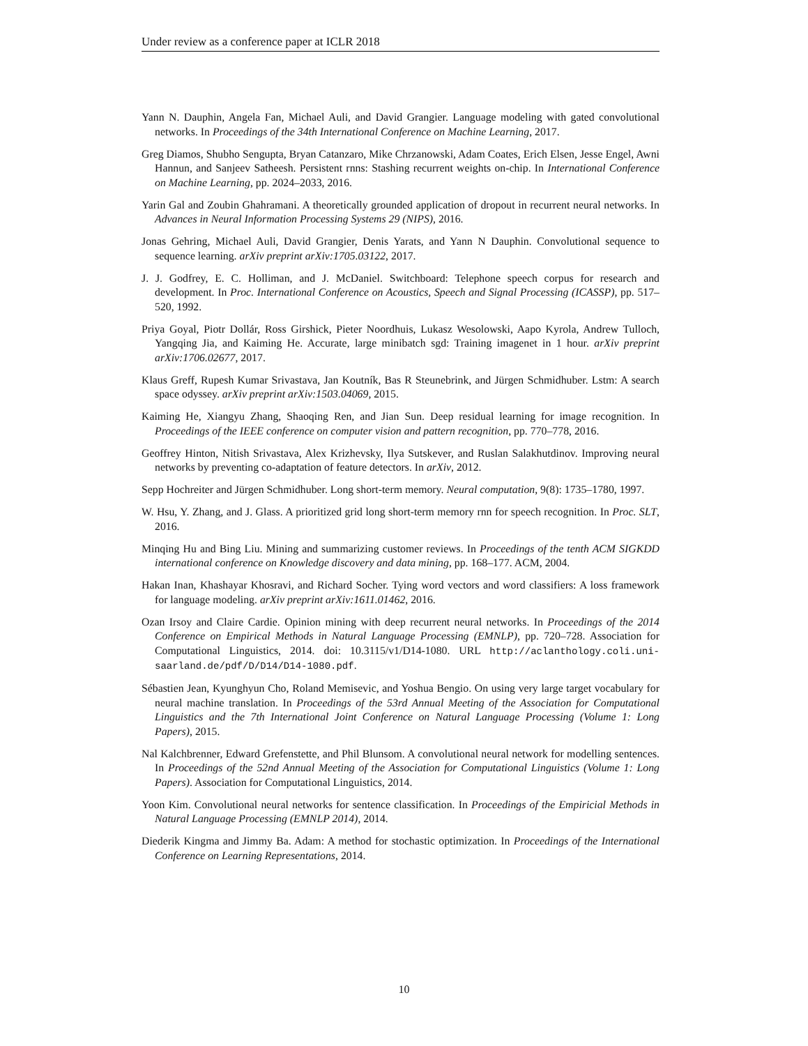Under review as a conference paper at ICLR 2018
Yann N. Dauphin, Angela Fan, Michael Auli, and David Grangier. Language modeling with gated convolutional networks. In Proceedings of the 34th International Conference on Machine Learning, 2017.
Greg Diamos, Shubho Sengupta, Bryan Catanzaro, Mike Chrzanowski, Adam Coates, Erich Elsen, Jesse Engel, Awni Hannun, and Sanjeev Satheesh. Persistent rnns: Stashing recurrent weights on-chip. In International Conference on Machine Learning, pp. 2024–2033, 2016.
Yarin Gal and Zoubin Ghahramani. A theoretically grounded application of dropout in recurrent neural networks. In Advances in Neural Information Processing Systems 29 (NIPS), 2016.
Jonas Gehring, Michael Auli, David Grangier, Denis Yarats, and Yann N Dauphin. Convolutional sequence to sequence learning. arXiv preprint arXiv:1705.03122, 2017.
J. J. Godfrey, E. C. Holliman, and J. McDaniel. Switchboard: Telephone speech corpus for research and development. In Proc. International Conference on Acoustics, Speech and Signal Processing (ICASSP), pp. 517–520, 1992.
Priya Goyal, Piotr Dollár, Ross Girshick, Pieter Noordhuis, Lukasz Wesolowski, Aapo Kyrola, Andrew Tulloch, Yangqing Jia, and Kaiming He. Accurate, large minibatch sgd: Training imagenet in 1 hour. arXiv preprint arXiv:1706.02677, 2017.
Klaus Greff, Rupesh Kumar Srivastava, Jan Koutník, Bas R Steunebrink, and Jürgen Schmidhuber. Lstm: A search space odyssey. arXiv preprint arXiv:1503.04069, 2015.
Kaiming He, Xiangyu Zhang, Shaoqing Ren, and Jian Sun. Deep residual learning for image recognition. In Proceedings of the IEEE conference on computer vision and pattern recognition, pp. 770–778, 2016.
Geoffrey Hinton, Nitish Srivastava, Alex Krizhevsky, Ilya Sutskever, and Ruslan Salakhutdinov. Improving neural networks by preventing co-adaptation of feature detectors. In arXiv, 2012.
Sepp Hochreiter and Jürgen Schmidhuber. Long short-term memory. Neural computation, 9(8): 1735–1780, 1997.
W. Hsu, Y. Zhang, and J. Glass. A prioritized grid long short-term memory rnn for speech recognition. In Proc. SLT, 2016.
Minqing Hu and Bing Liu. Mining and summarizing customer reviews. In Proceedings of the tenth ACM SIGKDD international conference on Knowledge discovery and data mining, pp. 168–177. ACM, 2004.
Hakan Inan, Khashayar Khosravi, and Richard Socher. Tying word vectors and word classifiers: A loss framework for language modeling. arXiv preprint arXiv:1611.01462, 2016.
Ozan Irsoy and Claire Cardie. Opinion mining with deep recurrent neural networks. In Proceedings of the 2014 Conference on Empirical Methods in Natural Language Processing (EMNLP), pp. 720–728. Association for Computational Linguistics, 2014. doi: 10.3115/v1/D14-1080. URL http://aclanthology.coli.uni-saarland.de/pdf/D/D14/D14-1080.pdf.
Sébastien Jean, Kyunghyun Cho, Roland Memisevic, and Yoshua Bengio. On using very large target vocabulary for neural machine translation. In Proceedings of the 53rd Annual Meeting of the Association for Computational Linguistics and the 7th International Joint Conference on Natural Language Processing (Volume 1: Long Papers), 2015.
Nal Kalchbrenner, Edward Grefenstette, and Phil Blunsom. A convolutional neural network for modelling sentences. In Proceedings of the 52nd Annual Meeting of the Association for Computational Linguistics (Volume 1: Long Papers). Association for Computational Linguistics, 2014.
Yoon Kim. Convolutional neural networks for sentence classification. In Proceedings of the Empiricial Methods in Natural Language Processing (EMNLP 2014), 2014.
Diederik Kingma and Jimmy Ba. Adam: A method for stochastic optimization. In Proceedings of the International Conference on Learning Representations, 2014.
10